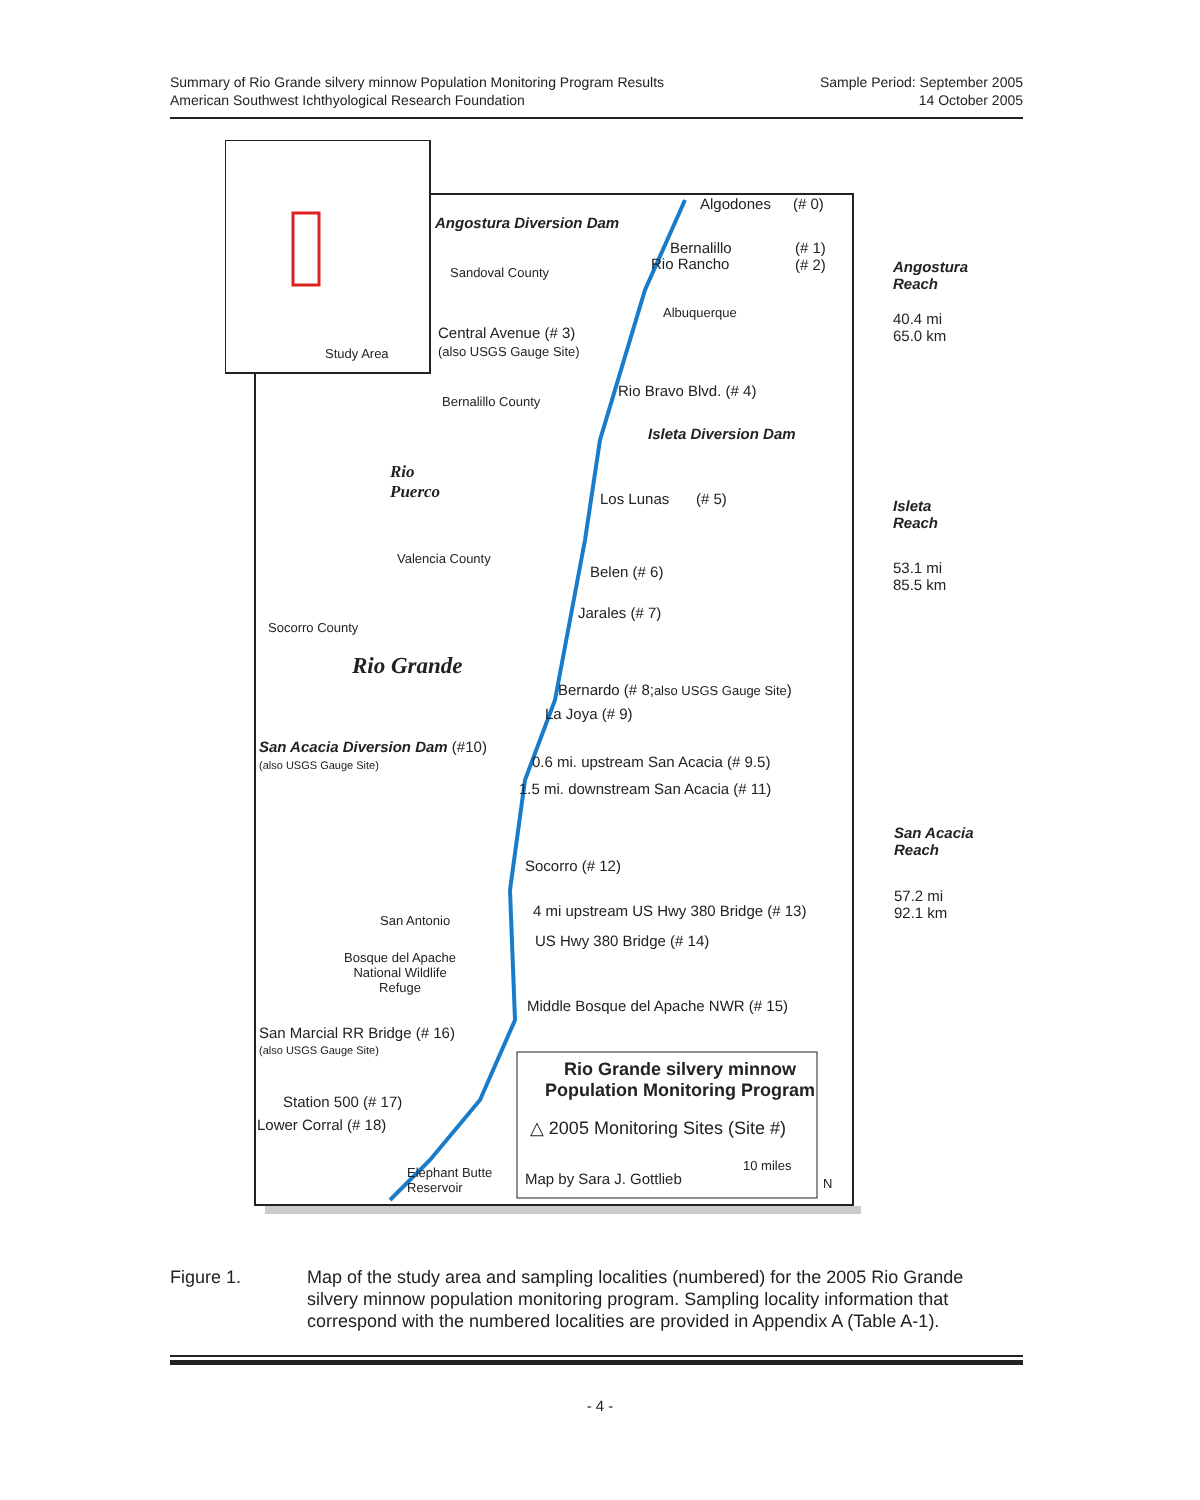Summary of Rio Grande silvery minnow Population Monitoring Program Results
American Southwest Ichthyological Research Foundation
Sample Period: September 2005
14 October 2005
Study Area
Angostura Diversion Dam
Algodones (# 0)
Bernalillo
Rio Rancho
(# 1)
(# 2)
Sandoval County
Angostura
Reach
40.4 mi
65.0 km
Albuquerque
Central Avenue (# 3)
(also USGS Gauge Site)
Rio Bravo Blvd. (# 4)
Bernalillo County
Isleta Diversion Dam
Rio
Puerco
Los Lunas (# 5)
Isleta
Reach
Valencia County
Belen (# 6)
53.1 mi
85.5 km
Jarales (# 7)
Socorro County
Rio Grande
Bernardo (# 8;also USGS Gauge Site)
La Joya (# 9)
San Acacia Diversion Dam (#10)
(also USGS Gauge Site) 0.6 mi. upstream San Acacia (# 9.5)
1.5 mi. downstream San Acacia (# 11)
San Acacia
Reach
Socorro (# 12)
57.2 mi
92.1 km
4 mi upstream US Hwy 380 Bridge (# 13)
San Antonio
US Hwy 380 Bridge (# 14)
Bosque del Apache
National Wildlife
Refuge
Middle Bosque del Apache NWR (# 15)
San Marcial RR Bridge (# 16)
(also USGS Gauge Site)
Rio Grande silvery minnow Population Monitoring Program
Station 500 (# 17)
Lower Corral (# 18) △ 2005 Monitoring Sites (Site #)
Elephant Butte
Reservoir
Map by Sara J. Gottlieb
10 miles
N
Figure 1. Map of the study area and sampling localities (numbered) for the 2005 Rio Grande silvery minnow population monitoring program. Sampling locality information that correspond with the numbered localities are provided in Appendix A (Table A-1).
- 4 -